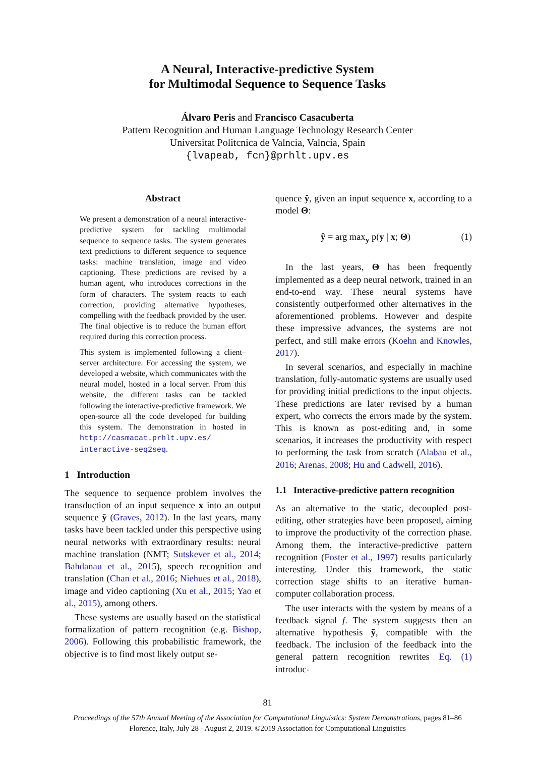A Neural, Interactive-predictive System
for Multimodal Sequence to Sequence Tasks
Álvaro Peris and Francisco Casacuberta
Pattern Recognition and Human Language Technology Research Center
Universitat Politcnica de Valncia, Valncia, Spain
{lvapeab, fcn}@prhlt.upv.es
Abstract
We present a demonstration of a neural interactive-predictive system for tackling multimodal sequence to sequence tasks. The system generates text predictions to different sequence to sequence tasks: machine translation, image and video captioning. These predictions are revised by a human agent, who introduces corrections in the form of characters. The system reacts to each correction, providing alternative hypotheses, compelling with the feedback provided by the user. The final objective is to reduce the human effort required during this correction process.
This system is implemented following a client–server architecture. For accessing the system, we developed a website, which communicates with the neural model, hosted in a local server. From this website, the different tasks can be tackled following the interactive-predictive framework. We open-source all the code developed for building this system. The demonstration in hosted in http://casmacat.prhlt.upv.es/ interactive-seq2seq.
1 Introduction
The sequence to sequence problem involves the transduction of an input sequence x into an output sequence ŷ (Graves, 2012). In the last years, many tasks have been tackled under this perspective using neural networks with extraordinary results: neural machine translation (NMT; Sutskever et al., 2014; Bahdanau et al., 2015), speech recognition and translation (Chan et al., 2016; Niehues et al., 2018), image and video captioning (Xu et al., 2015; Yao et al., 2015), among others.
These systems are usually based on the statistical formalization of pattern recognition (e.g. Bishop, 2006). Following this probabilistic framework, the objective is to find most likely output se-
quence ŷ, given an input sequence x, according to a model Θ:
ŷ = arg max<sub>y</sub> p(y | x; Θ) (1)
In the last years, Θ has been frequently implemented as a deep neural network, trained in an end-to-end way. These neural systems have consistently outperformed other alternatives in the aforementioned problems. However and despite these impressive advances, the systems are not perfect, and still make errors (Koehn and Knowles, 2017).
In several scenarios, and especially in machine translation, fully-automatic systems are usually used for providing initial predictions to the input objects. These predictions are later revised by a human expert, who corrects the errors made by the system. This is known as post-editing and, in some scenarios, it increases the productivity with respect to performing the task from scratch (Alabau et al., 2016; Arenas, 2008; Hu and Cadwell, 2016).
1.1 Interactive-predictive pattern recognition
As an alternative to the static, decoupled post-editing, other strategies have been proposed, aiming to improve the productivity of the correction phase. Among them, the interactive-predictive pattern recognition (Foster et al., 1997) results particularly interesting. Under this framework, the static correction stage shifts to an iterative human-computer collaboration process.
The user interacts with the system by means of a feedback signal f. The system suggests then an alternative hypothesis ỹ, compatible with the feedback. The inclusion of the feedback into the general pattern recognition rewrites Eq. (1) introduc-
81
Proceedings of the 57th Annual Meeting of the Association for Computational Linguistics: System Demonstrations, pages 81–86
Florence, Italy, July 28 - August 2, 2019. ©2019 Association for Computational Linguistics